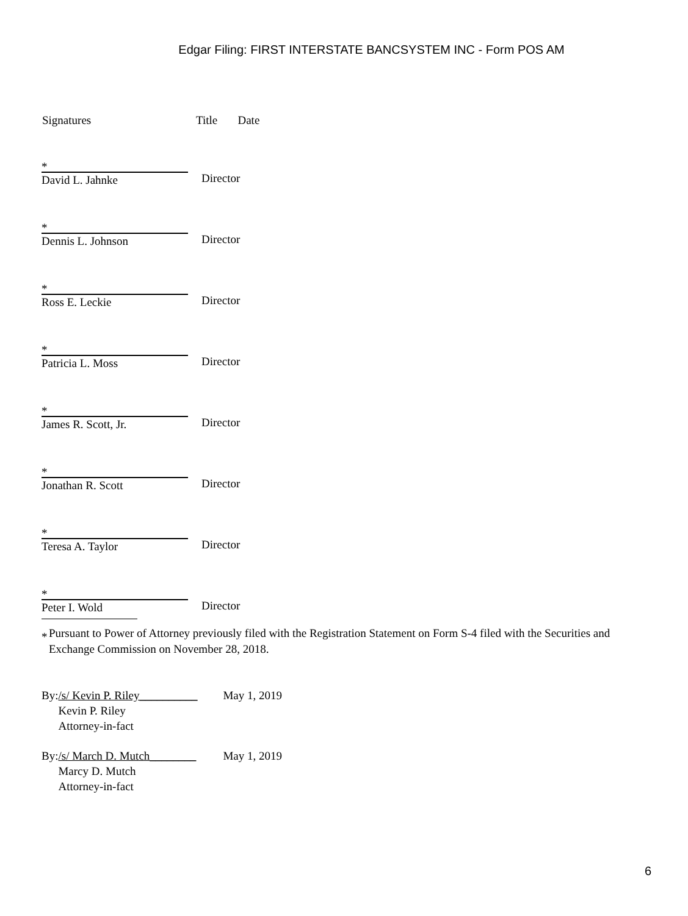Edgar Filing: FIRST INTERSTATE BANCSYSTEM INC - Form POS AM
| Signatures | Title Date |
| --- | --- |
| * David L. Jahnke | Director |
| * Dennis L. Johnson | Director |
| * Ross E. Leckie | Director |
| * Patricia L. Moss | Director |
| * James R. Scott, Jr. | Director |
| * Jonathan R. Scott | Director |
| * Teresa A. Taylor | Director |
| * Peter I. Wold | Director |
* Pursuant to Power of Attorney previously filed with the Registration Statement on Form S-4 filed with the Securities and Exchange Commission on November 28, 2018.
| By: | /s/ Kevin P. Riley__________ Kevin P. Riley Attorney-in-fact | May 1, 2019 |
| By: | /s/ March D. Mutch________ Marcy D. Mutch Attorney-in-fact | May 1, 2019 |
6